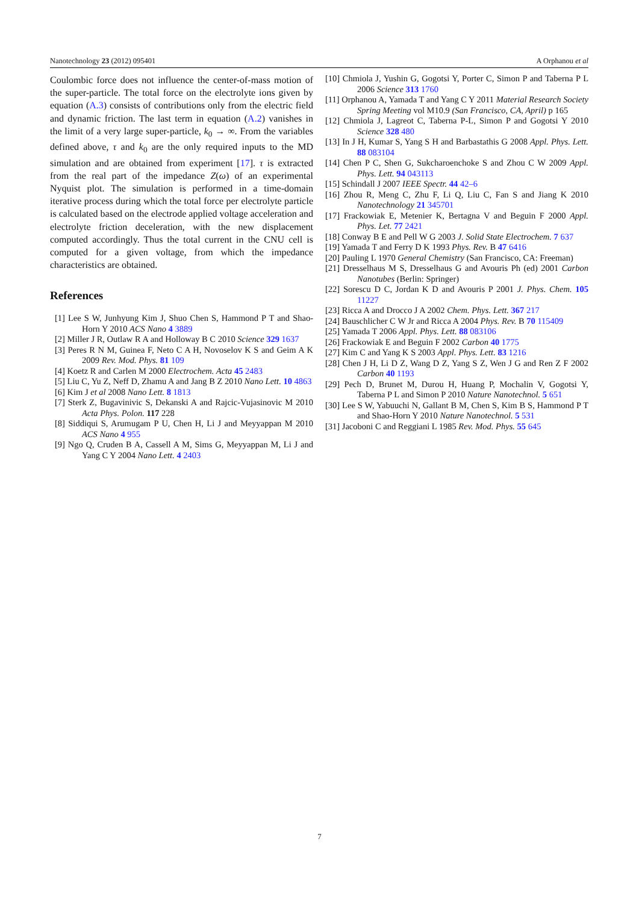Nanotechnology 23 (2012) 095401 A Orphanou et al
Coulombic force does not influence the center-of-mass motion of the super-particle. The total force on the electrolyte ions given by equation (A.3) consists of contributions only from the electric field and dynamic friction. The last term in equation (A.2) vanishes in the limit of a very large super-particle, k<sub>0</sub> → ∞. From the variables defined above, τ and k<sub>0</sub> are the only required inputs to the MD simulation and are obtained from experiment [17]. τ is extracted from the real part of the impedance Z(ω) of an experimental Nyquist plot. The simulation is performed in a time-domain iterative process during which the total force per electrolyte particle is calculated based on the electrode applied voltage acceleration and electrolyte friction deceleration, with the new displacement computed accordingly. Thus the total current in the CNU cell is computed for a given voltage, from which the impedance characteristics are obtained.
References
[1] Lee S W, Junhyung Kim J, Shuo Chen S, Hammond P T and Shao-Horn Y 2010 ACS Nano 4 3889
[2] Miller J R, Outlaw R A and Holloway B C 2010 Science 329 1637
[3] Peres R N M, Guinea F, Neto C A H, Novoselov K S and Geim A K 2009 Rev. Mod. Phys. 81 109
[4] Koetz R and Carlen M 2000 Electrochem. Acta 45 2483
[5] Liu C, Yu Z, Neff D, Zhamu A and Jang B Z 2010 Nano Lett. 10 4863
[6] Kim J et al 2008 Nano Lett. 8 1813
[7] Sterk Z, Bugavinivic S, Dekanski A and Rajcic-Vujasinovic M 2010 Acta Phys. Polon. 117 228
[8] Siddiqui S, Arumugam P U, Chen H, Li J and Meyyappan M 2010 ACS Nano 4 955
[9] Ngo Q, Cruden B A, Cassell A M, Sims G, Meyyappan M, Li J and Yang C Y 2004 Nano Lett. 4 2403
[10] Chmiola J, Yushin G, Gogotsi Y, Porter C, Simon P and Taberna P L 2006 Science 313 1760
[11] Orphanou A, Yamada T and Yang C Y 2011 Material Research Society Spring Meeting vol M10.9 (San Francisco, CA, April) p 165
[12] Chmiola J, Lagreot C, Taberna P-L, Simon P and Gogotsi Y 2010 Science 328 480
[13] In J H, Kumar S, Yang S H and Barbastathis G 2008 Appl. Phys. Lett. 88 083104
[14] Chen P C, Shen G, Sukcharoenchoke S and Zhou C W 2009 Appl. Phys. Lett. 94 043113
[15] Schindall J 2007 IEEE Spectr. 44 42–6
[16] Zhou R, Meng C, Zhu F, Li Q, Liu C, Fan S and Jiang K 2010 Nanotechnology 21 345701
[17] Frackowiak E, Metenier K, Bertagna V and Beguin F 2000 Appl. Phys. Let. 77 2421
[18] Conway B E and Pell W G 2003 J. Solid State Electrochem. 7 637
[19] Yamada T and Ferry D K 1993 Phys. Rev. B 47 6416
[20] Pauling L 1970 General Chemistry (San Francisco, CA: Freeman)
[21] Dresselhaus M S, Dresselhaus G and Avouris Ph (ed) 2001 Carbon Nanotubes (Berlin: Springer)
[22] Sorescu D C, Jordan K D and Avouris P 2001 J. Phys. Chem. 105 11227
[23] Ricca A and Drocco J A 2002 Chem. Phys. Lett. 367 217
[24] Bauschlicher C W Jr and Ricca A 2004 Phys. Rev. B 70 115409
[25] Yamada T 2006 Appl. Phys. Lett. 88 083106
[26] Frackowiak E and Beguin F 2002 Carbon 40 1775
[27] Kim C and Yang K S 2003 Appl. Phys. Lett. 83 1216
[28] Chen J H, Li D Z, Wang D Z, Yang S Z, Wen J G and Ren Z F 2002 Carbon 40 1193
[29] Pech D, Brunet M, Durou H, Huang P, Mochalin V, Gogotsi Y, Taberna P L and Simon P 2010 Nature Nanotechnol. 5 651
[30] Lee S W, Yabuuchi N, Gallant B M, Chen S, Kim B S, Hammond P T and Shao-Horn Y 2010 Nature Nanotechnol. 5 531
[31] Jacoboni C and Reggiani L 1985 Rev. Mod. Phys. 55 645
7